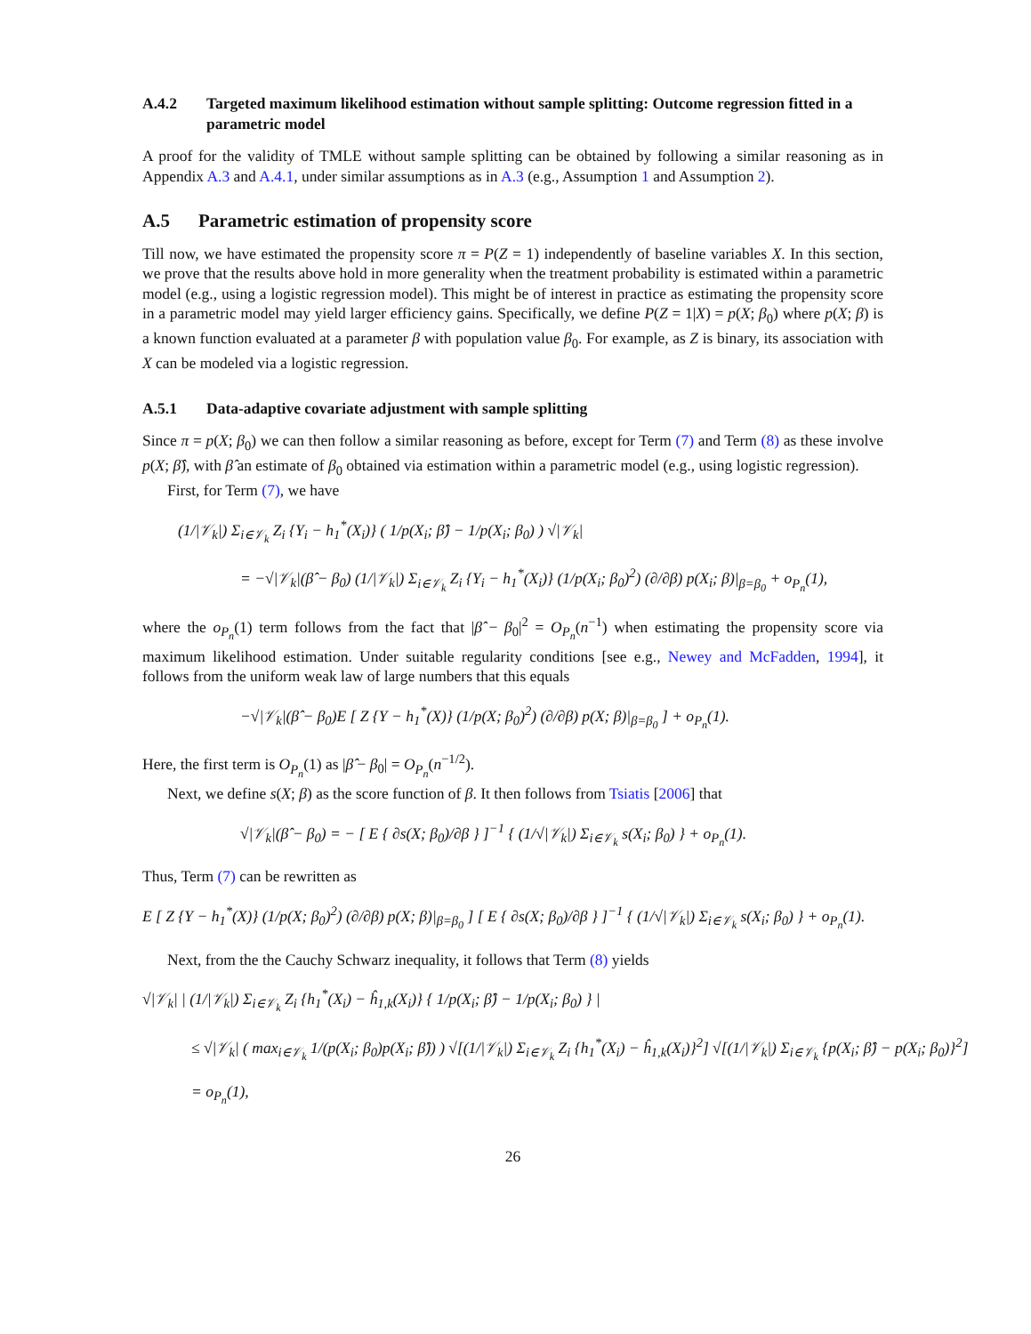A.4.2 Targeted maximum likelihood estimation without sample splitting: Outcome regression fitted in a parametric model
A proof for the validity of TMLE without sample splitting can be obtained by following a similar reasoning as in Appendix A.3 and A.4.1, under similar assumptions as in A.3 (e.g., Assumption 1 and Assumption 2).
A.5 Parametric estimation of propensity score
Till now, we have estimated the propensity score π = P(Z = 1) independently of baseline variables X. In this section, we prove that the results above hold in more generality when the treatment probability is estimated within a parametric model (e.g., using a logistic regression model). This might be of interest in practice as estimating the propensity score in a parametric model may yield larger efficiency gains. Specifically, we define P(Z = 1|X) = p(X; β<sub>0</sub>) where p(X; β) is a known function evaluated at a parameter β with population value β<sub>0</sub>. For example, as Z is binary, its association with X can be modeled via a logistic regression.
A.5.1 Data-adaptive covariate adjustment with sample splitting
Since π = p(X; β<sub>0</sub>) we can then follow a similar reasoning as before, except for Term (7) and Term (8) as these involve p(X; β̂), with β̂ an estimate of β<sub>0</sub> obtained via estimation within a parametric model (e.g., using logistic regression).
First, for Term (7), we have
(1/|𝒱<sub>k</sub>|) Σ<sub>i∈𝒱<sub>k</sub></sub> Z<sub>i</sub> {Y<sub>i</sub> − h<sub>1</sub><sup>*</sup>(X<sub>i</sub>)} ( 1/p(X<sub>i</sub>; β̂) − 1/p(X<sub>i</sub>; β<sub>0</sub>) ) √|𝒱<sub>k</sub>|
= −√|𝒱<sub>k</sub>|(β̂ − β<sub>0</sub>) (1/|𝒱<sub>k</sub>|) Σ<sub>i∈𝒱<sub>k</sub></sub> Z<sub>i</sub> {Y<sub>i</sub> − h<sub>1</sub><sup>*</sup>(X<sub>i</sub>)} (1/p(X<sub>i</sub>; β<sub>0</sub>)<sup>2</sup>) (∂/∂β) p(X<sub>i</sub>; β)|<sub>β=β<sub>0</sub></sub> + o<sub>P<sub>n</sub></sub>(1),
where the o<sub>P<sub>n</sub></sub>(1) term follows from the fact that |β̂ − β<sub>0</sub>|<sup>2</sup> = O<sub>P<sub>n</sub></sub>(n<sup>−1</sup>) when estimating the propensity score via maximum likelihood estimation. Under suitable regularity conditions [see e.g., Newey and McFadden, 1994], it follows from the uniform weak law of large numbers that this equals
−√|𝒱<sub>k</sub>|(β̂ − β<sub>0</sub>)E [ Z {Y − h<sub>1</sub><sup>*</sup>(X)} (1/p(X; β<sub>0</sub>)<sup>2</sup>) (∂/∂β) p(X; β)|<sub>β=β<sub>0</sub></sub> ] + o<sub>P<sub>n</sub></sub>(1).
Here, the first term is O<sub>P<sub>n</sub></sub>(1) as |β̂ − β<sub>0</sub>| = O<sub>P<sub>n</sub></sub>(n<sup>−1/2</sup>).
Next, we define s(X; β) as the score function of β. It then follows from Tsiatis [2006] that
√|𝒱<sub>k</sub>|(β̂ − β<sub>0</sub>) = − [ E { ∂s(X; β<sub>0</sub>)/∂β } ]<sup>−1</sup> { (1/√|𝒱<sub>k</sub>|) Σ<sub>i∈𝒱<sub>k</sub></sub> s(X<sub>i</sub>; β<sub>0</sub>) } + o<sub>P<sub>n</sub></sub>(1).
Thus, Term (7) can be rewritten as
E [ Z {Y − h<sub>1</sub><sup>*</sup>(X)} (1/p(X; β<sub>0</sub>)<sup>2</sup>) (∂/∂β) p(X; β)|<sub>β=β<sub>0</sub></sub> ] [ E { ∂s(X; β<sub>0</sub>)/∂β } ]<sup>−1</sup> { (1/√|𝒱<sub>k</sub>|) Σ<sub>i∈𝒱<sub>k</sub></sub> s(X<sub>i</sub>; β<sub>0</sub>) } + o<sub>P<sub>n</sub></sub>(1).
Next, from the the Cauchy Schwarz inequality, it follows that Term (8) yields
√|𝒱<sub>k</sub>| | (1/|𝒱<sub>k</sub>|) Σ<sub>i∈𝒱<sub>k</sub></sub> Z<sub>i</sub> {h<sub>1</sub><sup>*</sup>(X<sub>i</sub>) − ĥ<sub>1,k</sub>(X<sub>i</sub>)} { 1/p(X<sub>i</sub>; β̂) − 1/p(X<sub>i</sub>; β<sub>0</sub>) } |
≤ √|𝒱<sub>k</sub>| ( max<sub>i∈𝒱<sub>k</sub></sub> 1/(p(X<sub>i</sub>; β<sub>0</sub>)p(X<sub>i</sub>; β̂)) ) √[(1/|𝒱<sub>k</sub>|) Σ<sub>i∈𝒱<sub>k</sub></sub> Z<sub>i</sub> {h<sub>1</sub><sup>*</sup>(X<sub>i</sub>) − ĥ<sub>1,k</sub>(X<sub>i</sub>)}<sup>2</sup>] √[(1/|𝒱<sub>k</sub>|) Σ<sub>i∈𝒱<sub>k</sub></sub> {p(X<sub>i</sub>; β̂) − p(X<sub>i</sub>; β<sub>0</sub>)}<sup>2</sup>]
= o<sub>P<sub>n</sub></sub>(1),
26